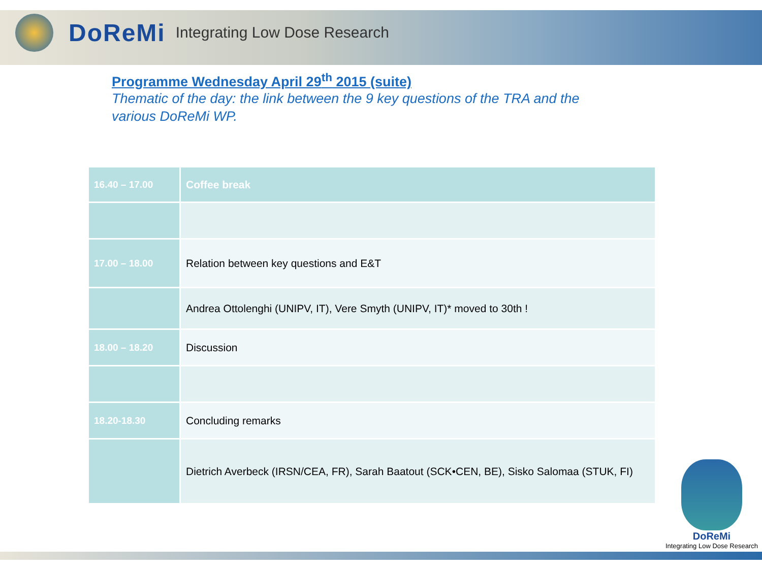DoReMi Integrating Low Dose Research
Programme Wednesday April 29<sup>th</sup> 2015 (suite)
Thematic of the day: the link between the 9 key questions of the TRA and the various DoReMi WP.
| 16.40 – 17.00 | Coffee break |
| 17.00 – 18.00 | Relation between key questions and E&T |
| | Andrea Ottolenghi (UNIPV, IT), Vere Smyth (UNIPV, IT)* moved to 30th ! |
| 18.00 – 18.20 | Discussion |
| 18.20-18.30 | Concluding remarks |
| | Dietrich Averbeck (IRSN/CEA, FR), Sarah Baatout (SCK•CEN, BE), Sisko Salomaa (STUK, FI) |
DoReMi
Integrating Low Dose Research